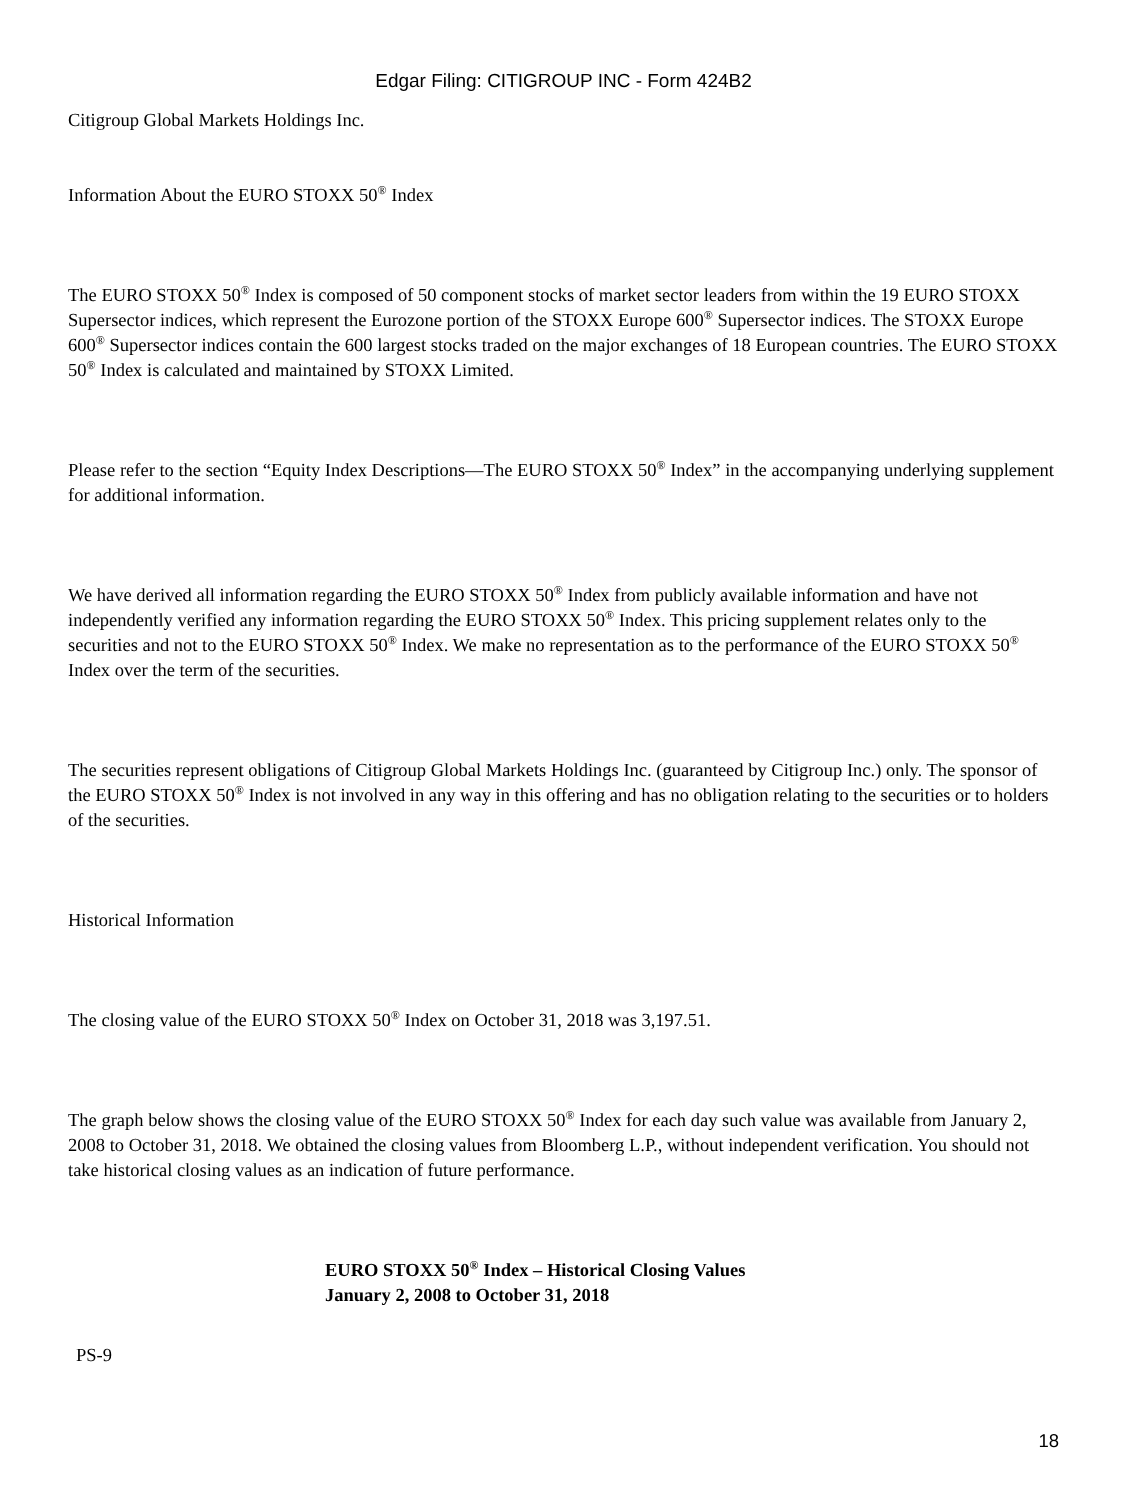Edgar Filing: CITIGROUP INC - Form 424B2
Citigroup Global Markets Holdings Inc.
Information About the EURO STOXX 50<sup>®</sup> Index
The EURO STOXX 50<sup>®</sup> Index is composed of 50 component stocks of market sector leaders from within the 19 EURO STOXX Supersector indices, which represent the Eurozone portion of the STOXX Europe 600<sup>®</sup> Supersector indices. The STOXX Europe 600<sup>®</sup> Supersector indices contain the 600 largest stocks traded on the major exchanges of 18 European countries. The EURO STOXX 50<sup>®</sup> Index is calculated and maintained by STOXX Limited.
Please refer to the section “Equity Index Descriptions—The EURO STOXX 50<sup>®</sup> Index” in the accompanying underlying supplement for additional information.
We have derived all information regarding the EURO STOXX 50<sup>®</sup> Index from publicly available information and have not independently verified any information regarding the EURO STOXX 50<sup>®</sup> Index. This pricing supplement relates only to the securities and not to the EURO STOXX 50<sup>®</sup> Index. We make no representation as to the performance of the EURO STOXX 50<sup>®</sup> Index over the term of the securities.
The securities represent obligations of Citigroup Global Markets Holdings Inc. (guaranteed by Citigroup Inc.) only. The sponsor of the EURO STOXX 50<sup>®</sup> Index is not involved in any way in this offering and has no obligation relating to the securities or to holders of the securities.
Historical Information
The closing value of the EURO STOXX 50<sup>®</sup> Index on October 31, 2018 was 3,197.51.
The graph below shows the closing value of the EURO STOXX 50<sup>®</sup> Index for each day such value was available from January 2, 2008 to October 31, 2018. We obtained the closing values from Bloomberg L.P., without independent verification. You should not take historical closing values as an indication of future performance.
EURO STOXX 50<sup>®</sup> Index – Historical Closing Values
January 2, 2008 to October 31, 2018
PS-9
18